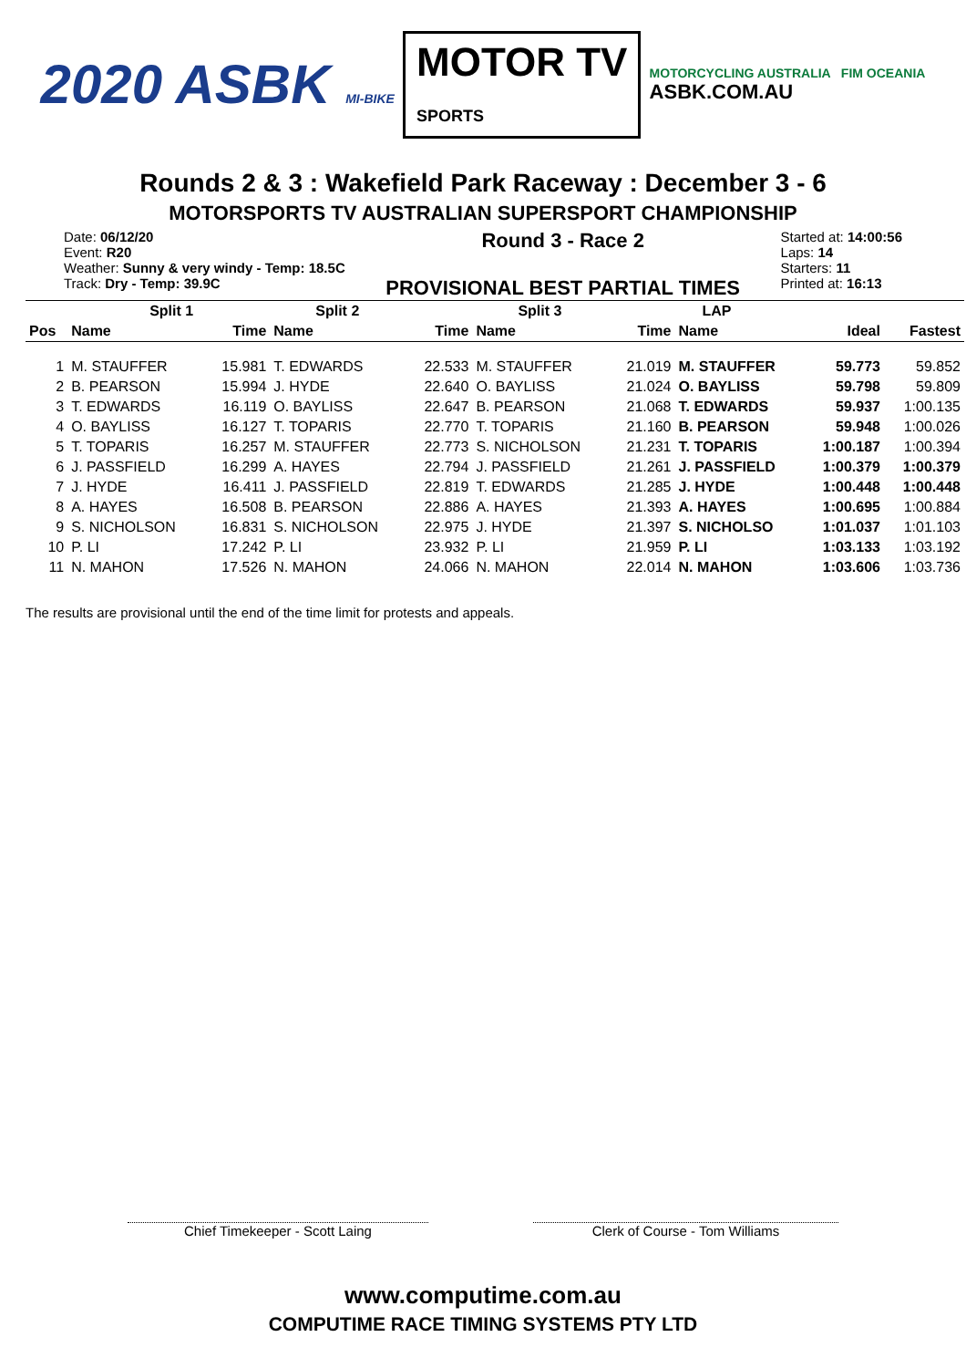2020 ASBK MI-BIKE
MOTOR TV
SPORTS
MOTORCYCLING AUSTRALIA FIM OCEANIA
ASBK.COM.AU
Rounds 2 & 3 : Wakefield Park Raceway : December 3 - 6
MOTORSPORTS TV AUSTRALIAN SUPERSPORT CHAMPIONSHIP
Date: 06/12/20
Event: R20
Weather: Sunny & very windy - Temp: 18.5C
Track: Dry - Temp: 39.9C
Round 3 - Race 2
PROVISIONAL BEST PARTIAL TIMES
Started at: 14:00:56
Laps: 14
Starters: 11
Printed at: 16:13
| | Split 1 | | Split 2 | | Split 3 | | LAP | | |
| --- | --- | --- | --- | --- | --- | --- | --- | --- | --- |
| Pos | Name | Time | Name | Time | Name | Time | Name | Ideal | Fastest |
| 1 | M. STAUFFER | 15.981 | T. EDWARDS | 22.533 | M. STAUFFER | 21.019 | M. STAUFFER | 59.773 | 59.852 |
| 2 | B. PEARSON | 15.994 | J. HYDE | 22.640 | O. BAYLISS | 21.024 | O. BAYLISS | 59.798 | 59.809 |
| 3 | T. EDWARDS | 16.119 | O. BAYLISS | 22.647 | B. PEARSON | 21.068 | T. EDWARDS | 59.937 | 1:00.135 |
| 4 | O. BAYLISS | 16.127 | T. TOPARIS | 22.770 | T. TOPARIS | 21.160 | B. PEARSON | 59.948 | 1:00.026 |
| 5 | T. TOPARIS | 16.257 | M. STAUFFER | 22.773 | S. NICHOLSON | 21.231 | T. TOPARIS | 1:00.187 | 1:00.394 |
| 6 | J. PASSFIELD | 16.299 | A. HAYES | 22.794 | J. PASSFIELD | 21.261 | J. PASSFIELD | 1:00.379 | 1:00.379 |
| 7 | J. HYDE | 16.411 | J. PASSFIELD | 22.819 | T. EDWARDS | 21.285 | J. HYDE | 1:00.448 | 1:00.448 |
| 8 | A. HAYES | 16.508 | B. PEARSON | 22.886 | A. HAYES | 21.393 | A. HAYES | 1:00.695 | 1:00.884 |
| 9 | S. NICHOLSON | 16.831 | S. NICHOLSON | 22.975 | J. HYDE | 21.397 | S. NICHOLSO | 1:01.037 | 1:01.103 |
| 10 | P. LI | 17.242 | P. LI | 23.932 | P. LI | 21.959 | P. LI | 1:03.133 | 1:03.192 |
| 11 | N. MAHON | 17.526 | N. MAHON | 24.066 | N. MAHON | 22.014 | N. MAHON | 1:03.606 | 1:03.736 |
The results are provisional until the end of the time limit for protests and appeals.
Chief Timekeeper - Scott Laing Clerk of Course - Tom Williams
www.computime.com.au
COMPUTIME RACE TIMING SYSTEMS PTY LTD